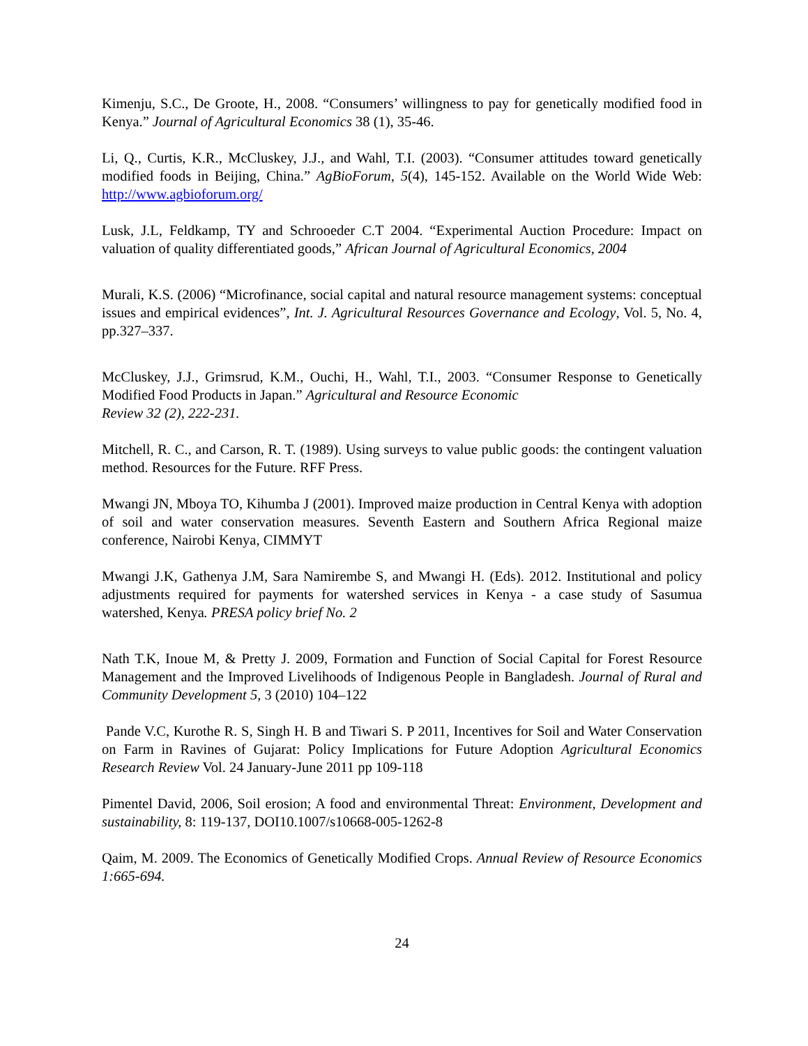Kimenju, S.C., De Groote, H., 2008. “Consumers’ willingness to pay for genetically modified food in Kenya.” Journal of Agricultural Economics 38 (1), 35-46.
Li, Q., Curtis, K.R., McCluskey, J.J., and Wahl, T.I. (2003). “Consumer attitudes toward genetically modified foods in Beijing, China.” AgBioForum, 5(4), 145-152. Available on the World Wide Web: http://www.agbioforum.org/
Lusk, J.L, Feldkamp, TY and Schrooeder C.T 2004. “Experimental Auction Procedure: Impact on valuation of quality differentiated goods,” African Journal of Agricultural Economics, 2004
Murali, K.S. (2006) “Microfinance, social capital and natural resource management systems: conceptual issues and empirical evidences”, Int. J. Agricultural Resources Governance and Ecology, Vol. 5, No. 4, pp.327–337.
McCluskey, J.J., Grimsrud, K.M., Ouchi, H., Wahl, T.I., 2003. “Consumer Response to Genetically Modified Food Products in Japan.” Agricultural and Resource Economic
Review 32 (2), 222-231.
Mitchell, R. C., and Carson, R. T. (1989). Using surveys to value public goods: the contingent valuation method. Resources for the Future. RFF Press.
Mwangi JN, Mboya TO, Kihumba J (2001). Improved maize production in Central Kenya with adoption of soil and water conservation measures. Seventh Eastern and Southern Africa Regional maize conference, Nairobi Kenya, CIMMYT
Mwangi J.K, Gathenya J.M, Sara Namirembe S, and Mwangi H. (Eds). 2012. Institutional and policy adjustments required for payments for watershed services in Kenya - a case study of Sasumua watershed, Kenya. PRESA policy brief No. 2
Nath T.K, Inoue M, & Pretty J. 2009, Formation and Function of Social Capital for Forest Resource Management and the Improved Livelihoods of Indigenous People in Bangladesh. Journal of Rural and Community Development 5, 3 (2010) 104–122
Pande V.C, Kurothe R. S, Singh H. B and Tiwari S. P 2011, Incentives for Soil and Water Conservation on Farm in Ravines of Gujarat: Policy Implications for Future Adoption Agricultural Economics Research Review Vol. 24 January-June 2011 pp 109-118
Pimentel David, 2006, Soil erosion; A food and environmental Threat: Environment, Development and sustainability, 8: 119-137, DOI10.1007/s10668-005-1262-8
Qaim, M. 2009. The Economics of Genetically Modified Crops. Annual Review of Resource Economics 1:665-694.
24